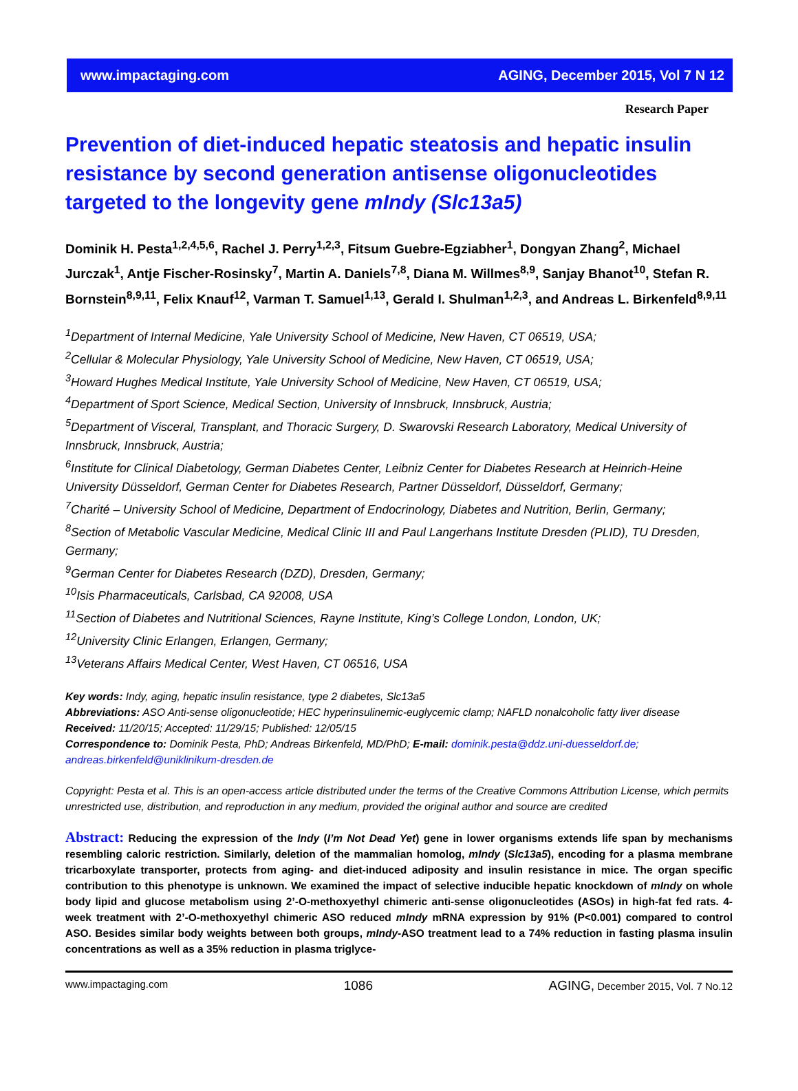www.impactaging.com AGING, December 2015, Vol 7 N 12
Research Paper
Prevention of diet-induced hepatic steatosis and hepatic insulin resistance by second generation antisense oligonucleotides targeted to the longevity gene mIndy (Slc13a5)
Dominik H. Pesta<sup>1,2,4,5,6</sup>, Rachel J. Perry<sup>1,2,3</sup>, Fitsum Guebre-Egziabher<sup>1</sup>, Dongyan Zhang<sup>2</sup>, Michael Jurczak<sup>1</sup>, Antje Fischer-Rosinsky<sup>7</sup>, Martin A. Daniels<sup>7,8</sup>, Diana M. Willmes<sup>8,9</sup>, Sanjay Bhanot<sup>10</sup>, Stefan R. Bornstein<sup>8,9,11</sup>, Felix Knauf<sup>12</sup>, Varman T. Samuel<sup>1,13</sup>, Gerald I. Shulman<sup>1,2,3</sup>, and Andreas L. Birkenfeld<sup>8,9,11</sup>
<sup>1</sup> Department of Internal Medicine, Yale University School of Medicine, New Haven, CT 06519, USA;
<sup>2</sup> Cellular & Molecular Physiology, Yale University School of Medicine, New Haven, CT 06519, USA;
<sup>3</sup> Howard Hughes Medical Institute, Yale University School of Medicine, New Haven, CT 06519, USA;
<sup>4</sup> Department of Sport Science, Medical Section, University of Innsbruck, Innsbruck, Austria;
<sup>5</sup> Department of Visceral, Transplant, and Thoracic Surgery, D. Swarovski Research Laboratory, Medical University of Innsbruck, Innsbruck, Austria;
<sup>6</sup> Institute for Clinical Diabetology, German Diabetes Center, Leibniz Center for Diabetes Research at Heinrich-Heine University Düsseldorf, German Center for Diabetes Research, Partner Düsseldorf, Düsseldorf, Germany;
<sup>7</sup> Charité – University School of Medicine, Department of Endocrinology, Diabetes and Nutrition, Berlin, Germany;
<sup>8</sup> Section of Metabolic Vascular Medicine, Medical Clinic III and Paul Langerhans Institute Dresden (PLID), TU Dresden, Germany;
<sup>9</sup> German Center for Diabetes Research (DZD), Dresden, Germany;
<sup>10</sup> Isis Pharmaceuticals, Carlsbad, CA 92008, USA
<sup>11</sup> Section of Diabetes and Nutritional Sciences, Rayne Institute, King’s College London, London, UK;
<sup>12</sup> University Clinic Erlangen, Erlangen, Germany;
<sup>13</sup> Veterans Affairs Medical Center, West Haven, CT 06516, USA
Key words: Indy, aging, hepatic insulin resistance, type 2 diabetes, Slc13a5
Abbreviations: ASO Anti-sense oligonucleotide; HEC hyperinsulinemic-euglycemic clamp; NAFLD nonalcoholic fatty liver disease
Received: 11/20/15; Accepted: 11/29/15; Published: 12/05/15
Correspondence to: Dominik Pesta, PhD; Andreas Birkenfeld, MD/PhD; E-mail: dominik.pesta@ddz.uni-duesseldorf.de; andreas.birkenfeld@uniklinikum-dresden.de
Copyright: Pesta et al. This is an open-access article distributed under the terms of the Creative Commons Attribution License, which permits unrestricted use, distribution, and reproduction in any medium, provided the original author and source are credited
Abstract: Reducing the expression of the Indy (I’m Not Dead Yet) gene in lower organisms extends life span by mechanisms resembling caloric restriction. Similarly, deletion of the mammalian homolog, mIndy (Slc13a5), encoding for a plasma membrane tricarboxylate transporter, protects from aging- and diet-induced adiposity and insulin resistance in mice. The organ specific contribution to this phenotype is unknown. We examined the impact of selective inducible hepatic knockdown of mIndy on whole body lipid and glucose metabolism using 2’-O-methoxyethyl chimeric anti-sense oligonucleotides (ASOs) in high-fat fed rats. 4-week treatment with 2’-O-methoxyethyl chimeric ASO reduced mIndy mRNA expression by 91% (P<0.001) compared to control ASO. Besides similar body weights between both groups, mIndy-ASO treatment lead to a 74% reduction in fasting plasma insulin concentrations as well as a 35% reduction in plasma triglyce-
www.impactaging.com 1086 AGING, December 2015, Vol. 7 No.12